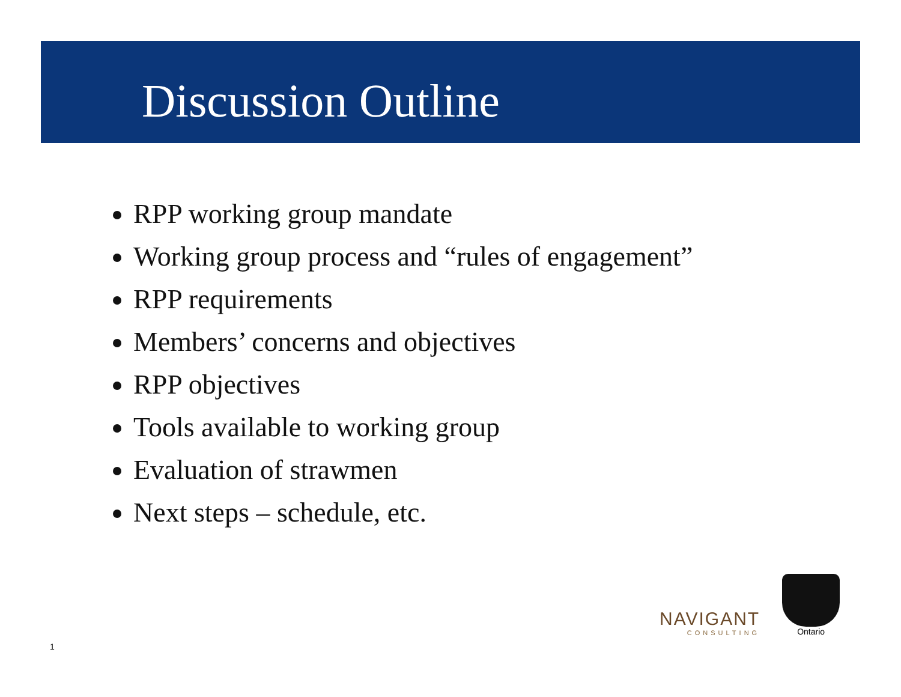Discussion Outline
RPP working group mandate
Working group process and “rules of engagement”
RPP requirements
Members’ concerns and objectives
RPP objectives
Tools available to working group
Evaluation of strawmen
Next steps – schedule, etc.
NAVIGANT
CONSULTING
Ontario
1